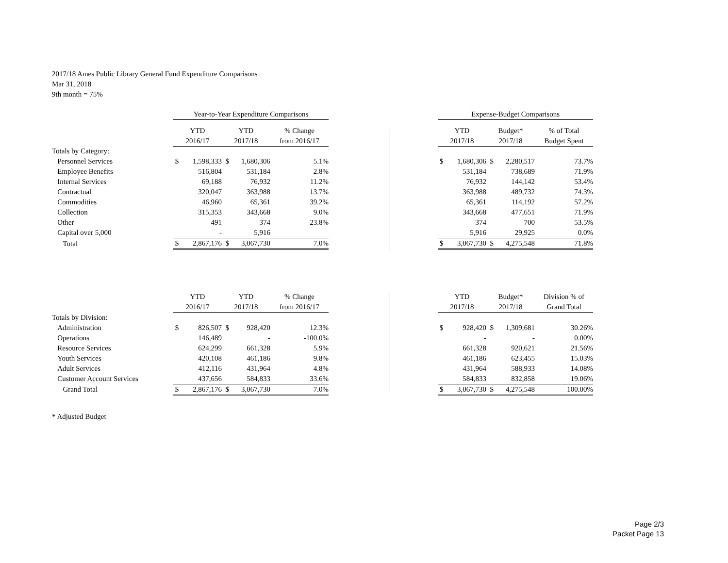2017/18 Ames Public Library General Fund Expenditure Comparisons
Mar 31, 2018
9th month = 75%
| | Year-to-Year Expenditure Comparisons | | | | | | Expense-Budget Comparisons | | | | |
| | YTD | | YTD | | % Change | | YTD | | Budget* | | % of Total |
| | 2016/17 | | 2017/18 | | from 2016/17 | | 2017/18 | | 2017/18 | | Budget Spent |
| Totals by Category: | | | | | | | | | | | |
| Personnel Services | $ | 1,598,333 | $ | 1,680,306 | 5.1% | | $ | 1,680,306 | $ | 2,280,517 | 73.7% |
| Employee Benefits | | 516,804 | | 531,184 | 2.8% | | | 531,184 | | 738,689 | 71.9% |
| Internal Services | | 69,188 | | 76,932 | 11.2% | | | 76,932 | | 144,142 | 53.4% |
| Contractual | | 320,047 | | 363,988 | 13.7% | | | 363,988 | | 489,732 | 74.3% |
| Commodities | | 46,960 | | 65,361 | 39.2% | | | 65,361 | | 114,192 | 57.2% |
| Collection | | 315,353 | | 343,668 | 9.0% | | | 343,668 | | 477,651 | 71.9% |
| Other | | 491 | | 374 | -23.8% | | | 374 | | 700 | 53.5% |
| Capital over 5,000 | | - | | 5,916 | | | | 5,916 | | 29,925 | 0.0% |
| Total | $ | 2,867,176 | $ | 3,067,730 | 7.0% | | $ | 3,067,730 | $ | 4,275,548 | 71.8% |
| | YTD | | YTD | | % Change | | YTD | | Budget* | | Division % of |
| | 2016/17 | | 2017/18 | | from 2016/17 | | 2017/18 | | 2017/18 | | Grand Total |
| Totals by Division: | | | | | | | | | | | |
| Administration | $ | 826,507 | $ | 928,420 | 12.3% | | $ | 928,420 | $ | 1,309,681 | 30.26% |
| Operations | | 146,489 | | - | -100.0% | | | - | | - | 0.00% |
| Resource Services | | 624,299 | | 661,328 | 5.9% | | | 661,328 | | 920,621 | 21.56% |
| Youth Services | | 420,108 | | 461,186 | 9.8% | | | 461,186 | | 623,455 | 15.03% |
| Adult Services | | 412,116 | | 431,964 | 4.8% | | | 431,964 | | 588,933 | 14.08% |
| Customer Account Services | | 437,656 | | 584,833 | 33.6% | | | 584,833 | | 832,858 | 19.06% |
| Grand Total | $ | 2,867,176 | $ | 3,067,730 | 7.0% | | $ | 3,067,730 | $ | 4,275,548 | 100.00% |
* Adjusted Budget
Page 2/3
Packet Page 13